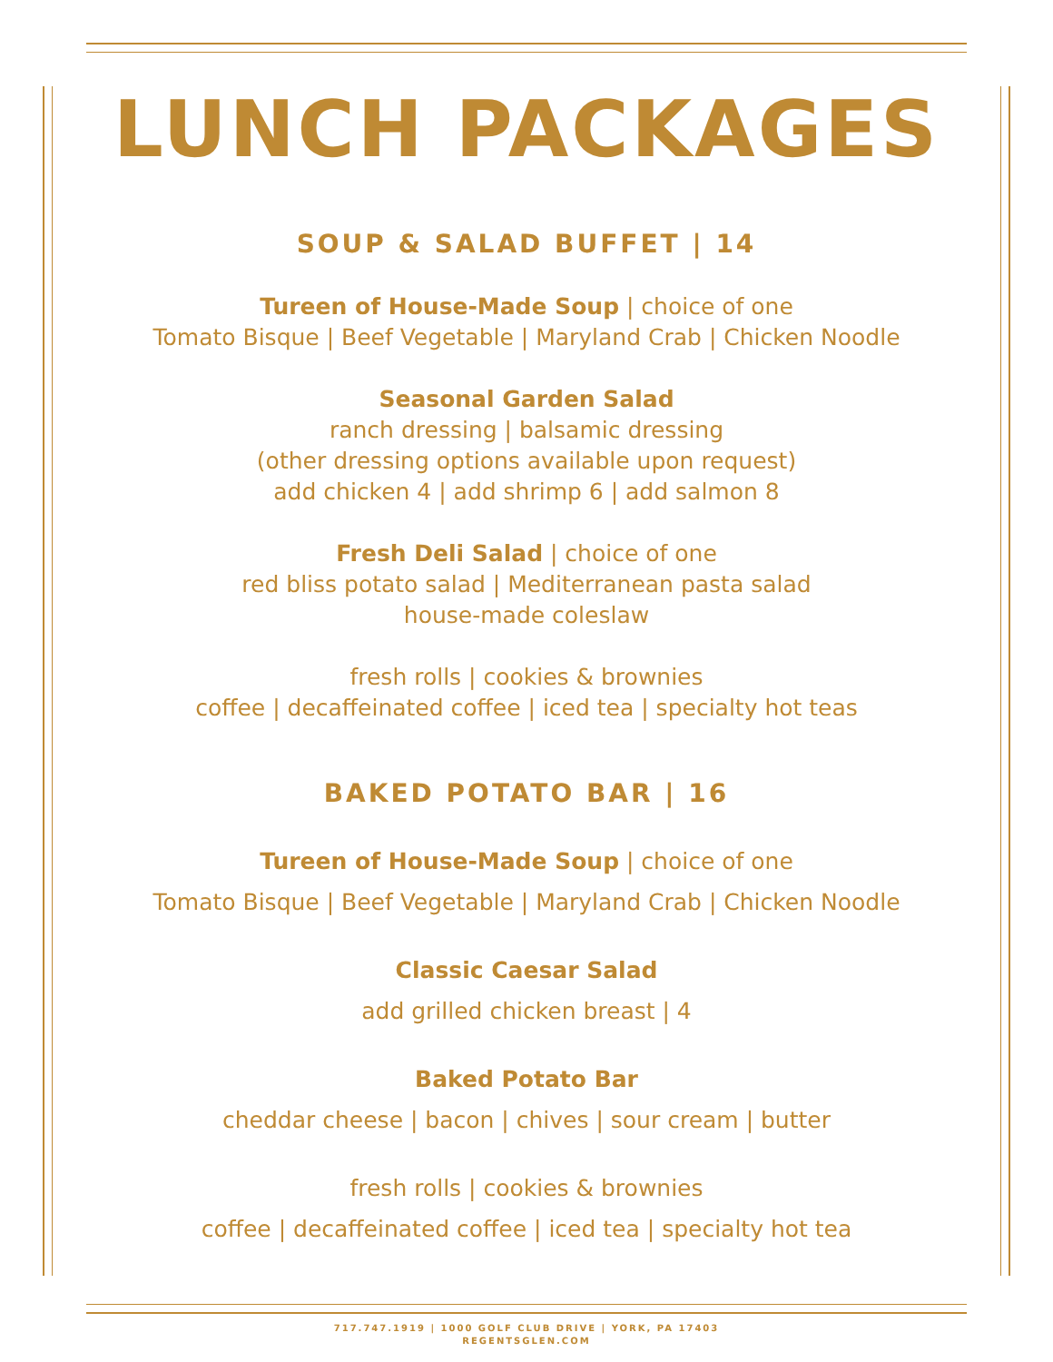LUNCH PACKAGES
SOUP & SALAD BUFFET | 14
Tureen of House-Made Soup | choice of one
Tomato Bisque | Beef Vegetable | Maryland Crab | Chicken Noodle
Seasonal Garden Salad
ranch dressing | balsamic dressing
(other dressing options available upon request)
add chicken 4 | add shrimp 6 | add salmon 8
Fresh Deli Salad | choice of one
red bliss potato salad | Mediterranean pasta salad
house-made coleslaw
fresh rolls | cookies & brownies
coffee | decaffeinated coffee | iced tea | specialty hot teas
BAKED POTATO BAR | 16
Tureen of House-Made Soup | choice of one
Tomato Bisque | Beef Vegetable | Maryland Crab | Chicken Noodle
Classic Caesar Salad
add grilled chicken breast | 4
Baked Potato Bar
cheddar cheese | bacon | chives | sour cream | butter
fresh rolls | cookies & brownies
coffee | decaffeinated coffee | iced tea | specialty hot tea
717.747.1919 | 1000 GOLF CLUB DRIVE | YORK, PA 17403
REGENTSGLEN.COM